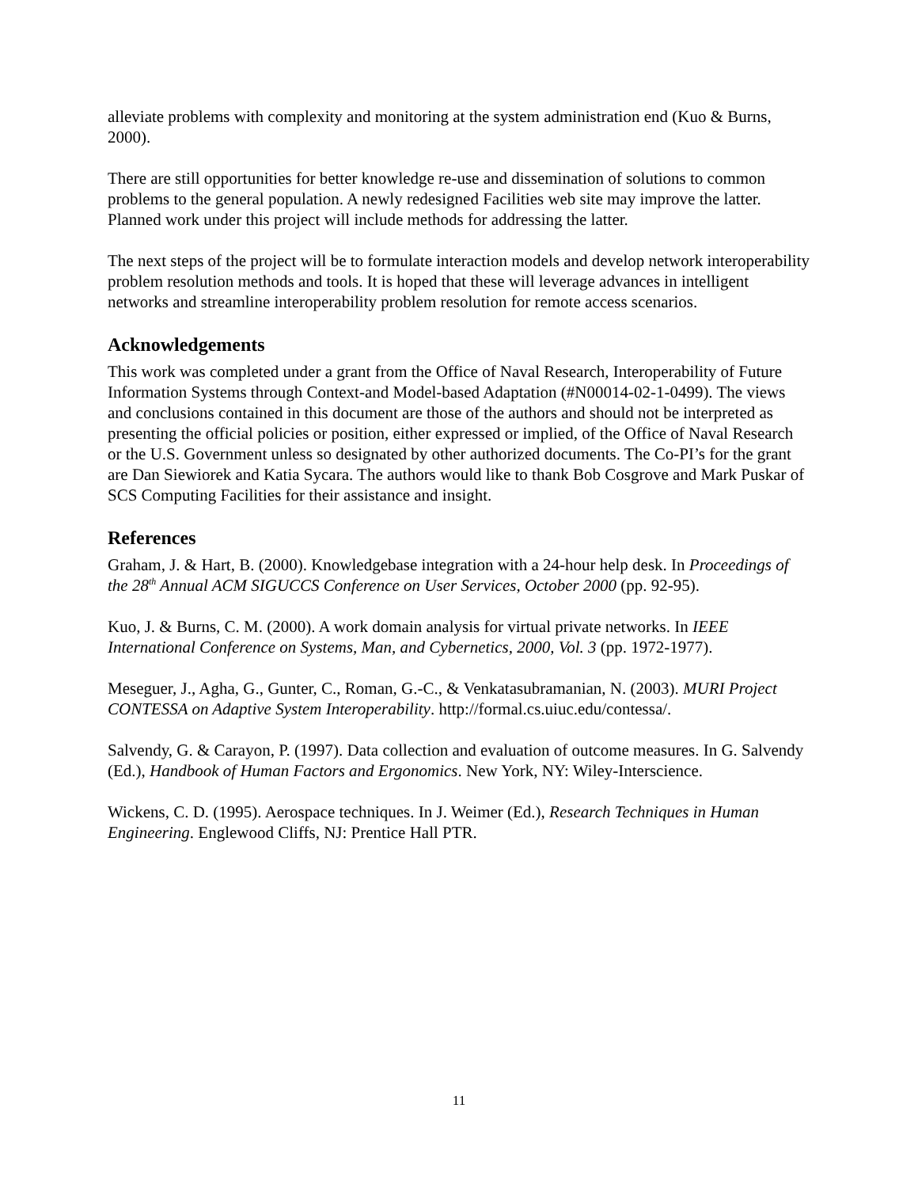alleviate problems with complexity and monitoring at the system administration end (Kuo & Burns, 2000).
There are still opportunities for better knowledge re-use and dissemination of solutions to common problems to the general population. A newly redesigned Facilities web site may improve the latter. Planned work under this project will include methods for addressing the latter.
The next steps of the project will be to formulate interaction models and develop network interoperability problem resolution methods and tools. It is hoped that these will leverage advances in intelligent networks and streamline interoperability problem resolution for remote access scenarios.
Acknowledgements
This work was completed under a grant from the Office of Naval Research, Interoperability of Future Information Systems through Context-and Model-based Adaptation (#N00014-02-1-0499). The views and conclusions contained in this document are those of the authors and should not be interpreted as presenting the official policies or position, either expressed or implied, of the Office of Naval Research or the U.S. Government unless so designated by other authorized documents. The Co-PI’s for the grant are Dan Siewiorek and Katia Sycara. The authors would like to thank Bob Cosgrove and Mark Puskar of SCS Computing Facilities for their assistance and insight.
References
Graham, J. & Hart, B. (2000). Knowledgebase integration with a 24-hour help desk. In Proceedings of the 28<sup>th</sup> Annual ACM SIGUCCS Conference on User Services, October 2000 (pp. 92-95).
Kuo, J. & Burns, C. M. (2000). A work domain analysis for virtual private networks. In IEEE International Conference on Systems, Man, and Cybernetics, 2000, Vol. 3 (pp. 1972-1977).
Meseguer, J., Agha, G., Gunter, C., Roman, G.-C., & Venkatasubramanian, N. (2003). MURI Project CONTESSA on Adaptive System Interoperability. http://formal.cs.uiuc.edu/contessa/.
Salvendy, G. & Carayon, P. (1997). Data collection and evaluation of outcome measures. In G. Salvendy (Ed.), Handbook of Human Factors and Ergonomics. New York, NY: Wiley-Interscience.
Wickens, C. D. (1995). Aerospace techniques. In J. Weimer (Ed.), Research Techniques in Human Engineering. Englewood Cliffs, NJ: Prentice Hall PTR.
11